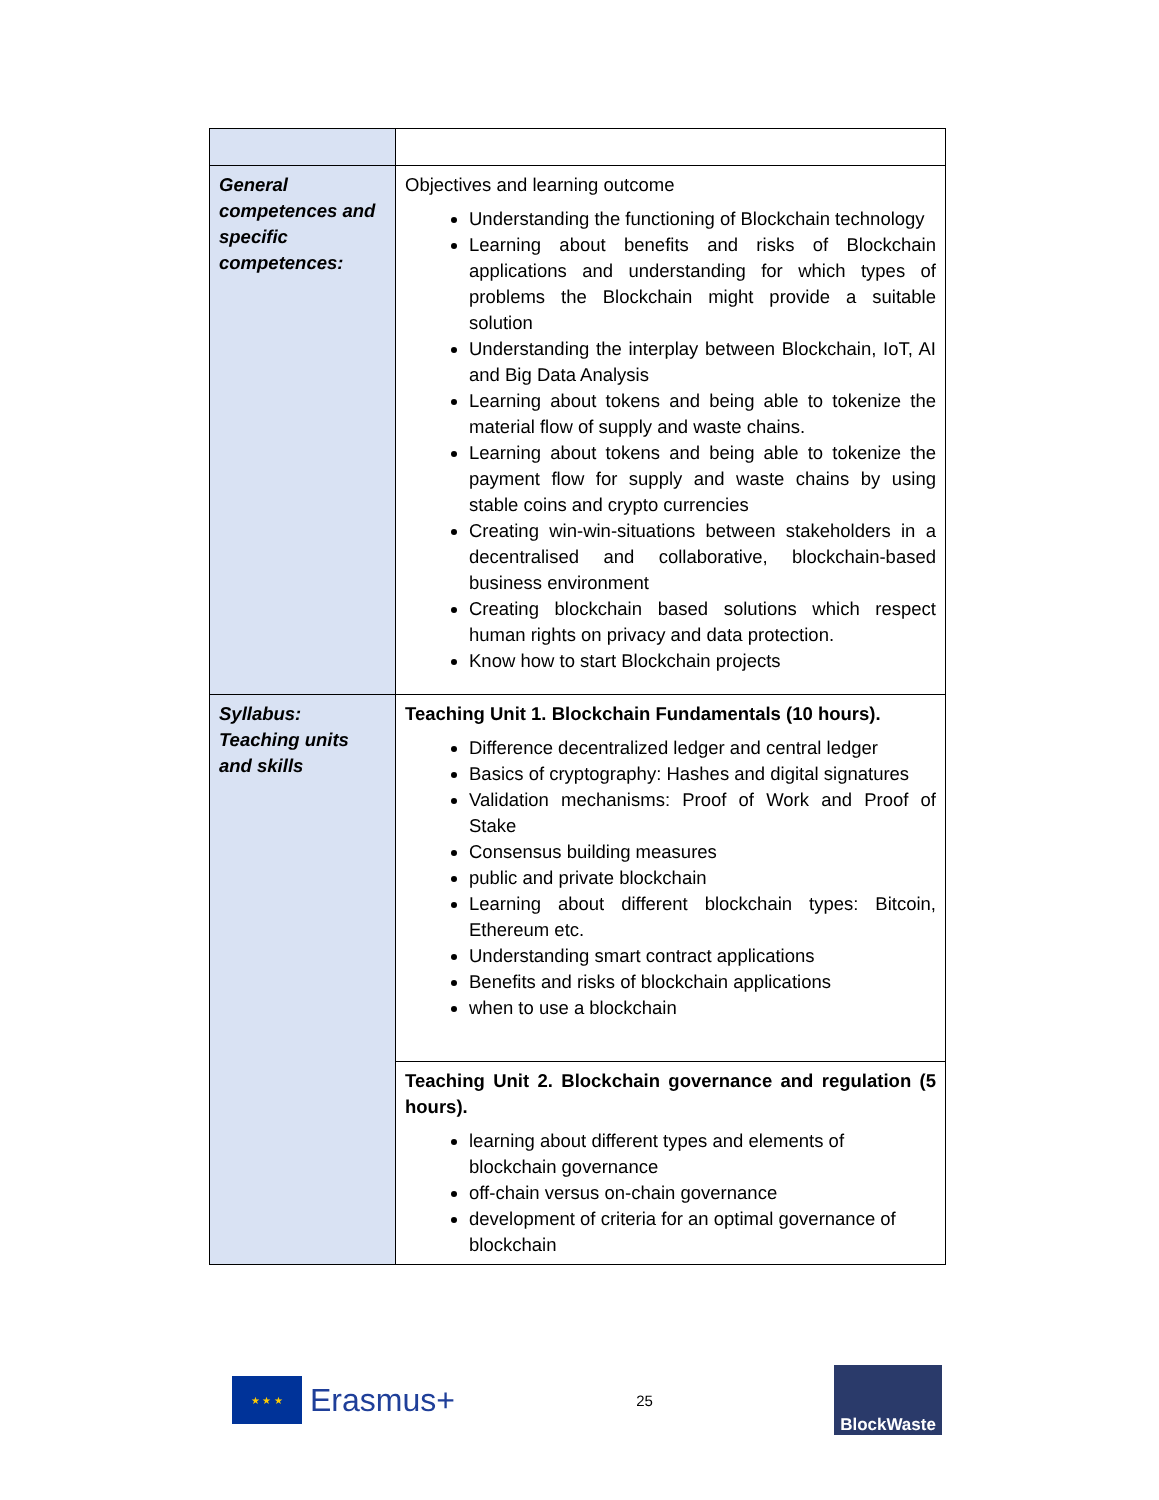| General competences and specific competences: | Objectives and learning outcome Understanding the functioning of Blockchain technology Learning about benefits and risks of Blockchain applications and understanding for which types of problems the Blockchain might provide a suitable solution Understanding the interplay between Blockchain, IoT, AI and Big Data Analysis Learning about tokens and being able to tokenize the material flow of supply and waste chains. Learning about tokens and being able to tokenize the payment flow for supply and waste chains by using stable coins and crypto currencies Creating win-win-situations between stakeholders in a decentralised and collaborative, blockchain-based business environment Creating blockchain based solutions which respect human rights on privacy and data protection. Know how to start Blockchain projects |
| Syllabus: Teaching units and skills | Teaching Unit 1. Blockchain Fundamentals (10 hours). Difference decentralized ledger and central ledger Basics of cryptography: Hashes and digital signatures Validation mechanisms: Proof of Work and Proof of Stake Consensus building measures public and private blockchain Learning about different blockchain types: Bitcoin, Ethereum etc. Understanding smart contract applications Benefits and risks of blockchain applications when to use a blockchain |
| | Teaching Unit 2. Blockchain governance and regulation (5 hours). learning about different types and elements of blockchain governance off-chain versus on-chain governance development of criteria for an optimal governance of blockchain |
★ ★ ★
Erasmus+
25
BlockWaste